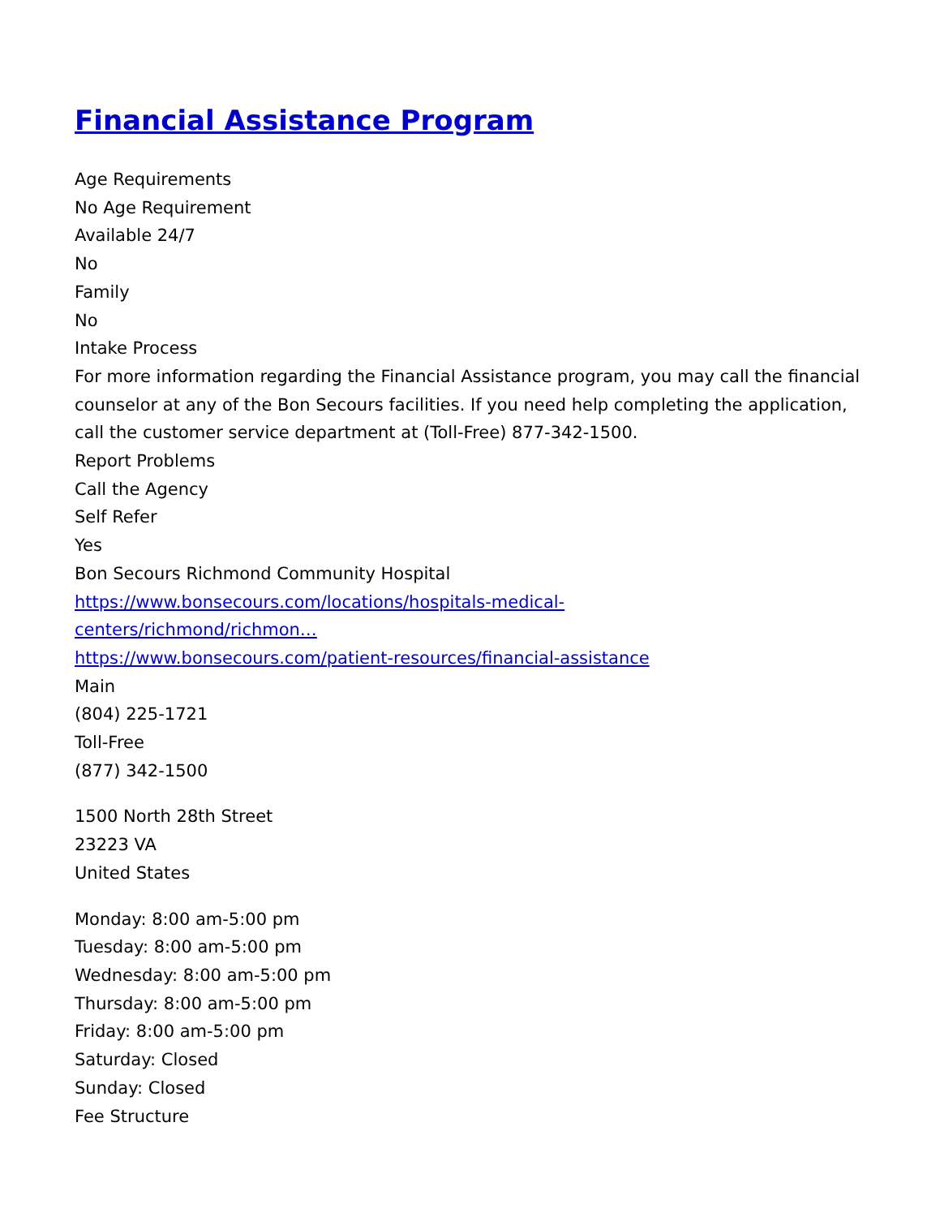Financial Assistance Program
Age Requirements
No Age Requirement
Available 24/7
No
Family
No
Intake Process
For more information regarding the Financial Assistance program, you may call the financial counselor at any of the Bon Secours facilities. If you need help completing the application, call the customer service department at (Toll-Free) 877-342-1500.
Report Problems
Call the Agency
Self Refer
Yes
Bon Secours Richmond Community Hospital
https://www.bonsecours.com/locations/hospitals-medical-
centers/richmond/richmon…
https://www.bonsecours.com/patient-resources/financial-assistance
Main
(804) 225-1721
Toll-Free
(877) 342-1500
1500 North 28th Street
23223 VA
United States
Monday: 8:00 am-5:00 pm
Tuesday: 8:00 am-5:00 pm
Wednesday: 8:00 am-5:00 pm
Thursday: 8:00 am-5:00 pm
Friday: 8:00 am-5:00 pm
Saturday: Closed
Sunday: Closed
Fee Structure